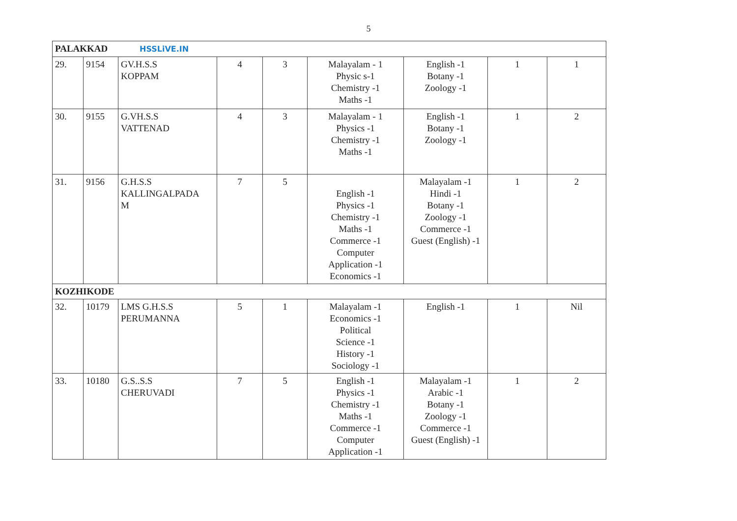5
| PALAKKAD HSSLiVE.IN | | | | | | | | |
| 29. | 9154 | GV.H.S.S KOPPAM | 4 | 3 | Malayalam - 1 Physic s-1 Chemistry -1 Maths -1 | English -1 Botany -1 Zoology -1 | 1 | 1 |
| 30. | 9155 | G.VH.S.S VATTENAD | 4 | 3 | Malayalam - 1 Physics -1 Chemistry -1 Maths -1 | English -1 Botany -1 Zoology -1 | 1 | 2 |
| 31. | 9156 | G.H.S.S KALLINGALPADA M | 7 | 5 | English -1 Physics -1 Chemistry -1 Maths -1 Commerce -1 Computer Application -1 Economics -1 | Malayalam -1 Hindi -1 Botany -1 Zoology -1 Commerce -1 Guest (English) -1 | 1 | 2 |
| KOZHIKODE | | | | | | | | |
| 32. | 10179 | LMS G.H.S.S PERUMANNA | 5 | 1 | Malayalam -1 Economics -1 Political Science -1 History -1 Sociology -1 | English -1 | 1 | Nil |
| 33. | 10180 | G.S..S.S CHERUVADI | 7 | 5 | English -1 Physics -1 Chemistry -1 Maths -1 Commerce -1 Computer Application -1 | Malayalam -1 Arabic -1 Botany -1 Zoology -1 Commerce -1 Guest (English) -1 | 1 | 2 |